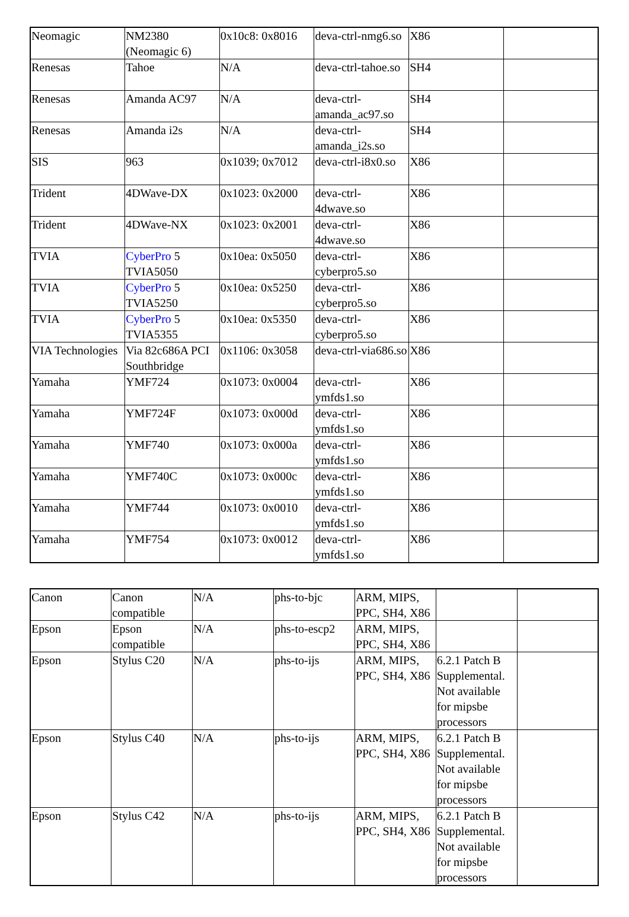| Neomagic | NM2380 (Neomagic 6) | 0x10c8: 0x8016 | deva-ctrl-nmg6.so | X86 | |
| Renesas | Tahoe | N/A | deva-ctrl-tahoe.so | SH4 | |
| Renesas | Amanda AC97 | N/A | deva-ctrl-amanda_ac97.so | SH4 | |
| Renesas | Amanda i2s | N/A | deva-ctrl-amanda_i2s.so | SH4 | |
| SIS | 963 | 0x1039; 0x7012 | deva-ctrl-i8x0.so | X86 | |
| Trident | 4DWave-DX | 0x1023: 0x2000 | deva-ctrl-4dwave.so | X86 | |
| Trident | 4DWave-NX | 0x1023: 0x2001 | deva-ctrl-4dwave.so | X86 | |
| TVIA | CyberPro 5 TVIA5050 | 0x10ea: 0x5050 | deva-ctrl-cyberpro5.so | X86 | |
| TVIA | CyberPro 5 TVIA5250 | 0x10ea: 0x5250 | deva-ctrl-cyberpro5.so | X86 | |
| TVIA | CyberPro 5 TVIA5355 | 0x10ea: 0x5350 | deva-ctrl-cyberpro5.so | X86 | |
| VIA Technologies | Via 82c686A PCI Southbridge | 0x1106: 0x3058 | deva-ctrl-via686.so | X86 | |
| Yamaha | YMF724 | 0x1073: 0x0004 | deva-ctrl-ymfds1.so | X86 | |
| Yamaha | YMF724F | 0x1073: 0x000d | deva-ctrl-ymfds1.so | X86 | |
| Yamaha | YMF740 | 0x1073: 0x000a | deva-ctrl-ymfds1.so | X86 | |
| Yamaha | YMF740C | 0x1073: 0x000c | deva-ctrl-ymfds1.so | X86 | |
| Yamaha | YMF744 | 0x1073: 0x0010 | deva-ctrl-ymfds1.so | X86 | |
| Yamaha | YMF754 | 0x1073: 0x0012 | deva-ctrl-ymfds1.so | X86 | |
| Canon | Canon compatible | N/A | phs-to-bjc | ARM, MIPS, PPC, SH4, X86 | | |
| Epson | Epson compatible | N/A | phs-to-escp2 | ARM, MIPS, PPC, SH4, X86 | | |
| Epson | Stylus C20 | N/A | phs-to-ijs | ARM, MIPS, PPC, SH4, X86 | 6.2.1 Patch B Supplemental. Not available for mipsbe processors | |
| Epson | Stylus C40 | N/A | phs-to-ijs | ARM, MIPS, PPC, SH4, X86 | 6.2.1 Patch B Supplemental. Not available for mipsbe processors | |
| Epson | Stylus C42 | N/A | phs-to-ijs | ARM, MIPS, PPC, SH4, X86 | 6.2.1 Patch B Supplemental. Not available for mipsbe processors | |